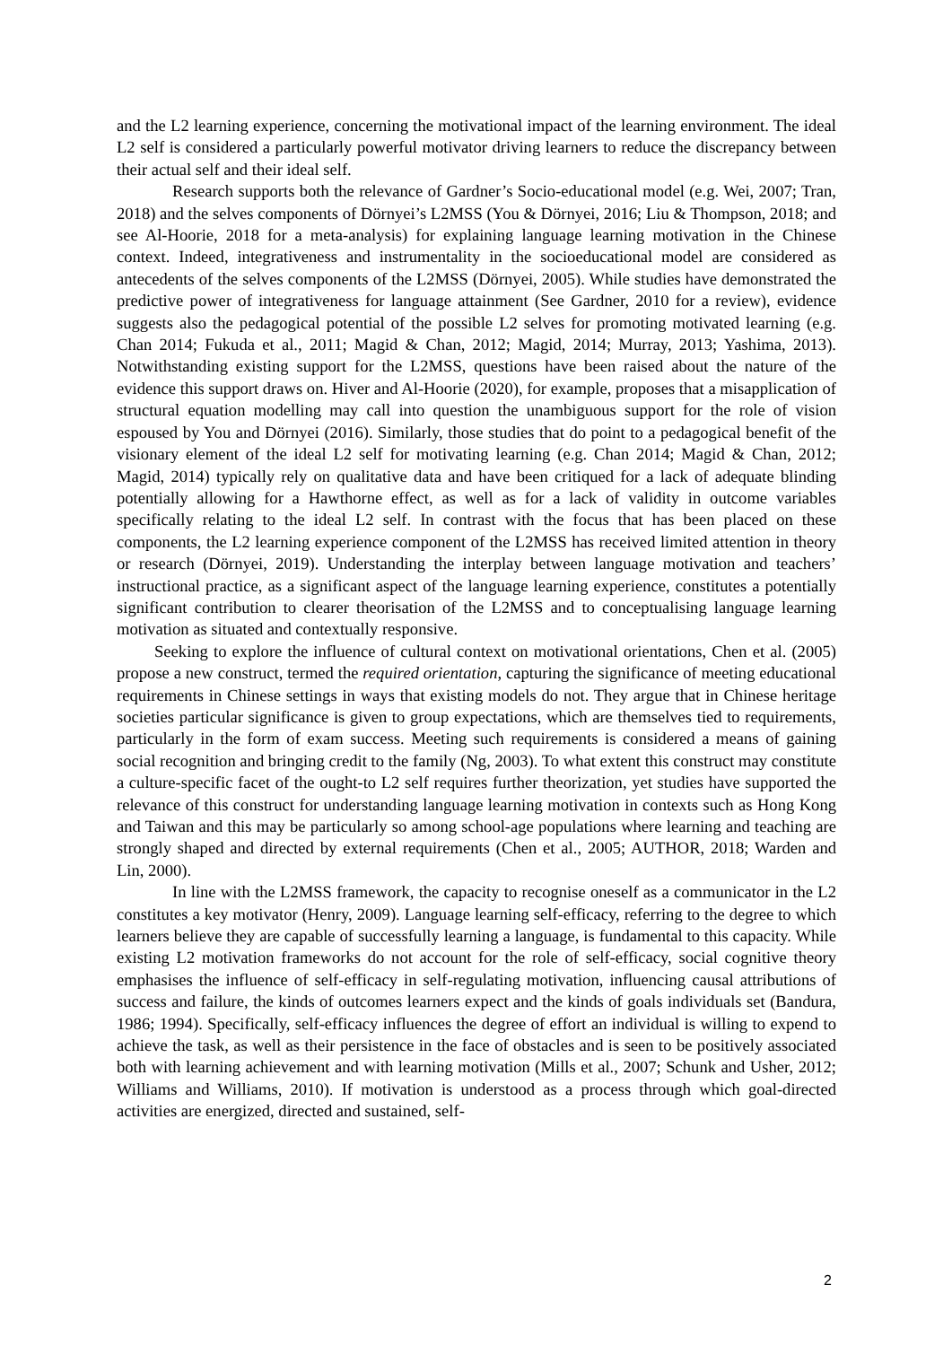and the L2 learning experience, concerning the motivational impact of the learning environment. The ideal L2 self is considered a particularly powerful motivator driving learners to reduce the discrepancy between their actual self and their ideal self.
Research supports both the relevance of Gardner’s Socio-educational model (e.g. Wei, 2007; Tran, 2018) and the selves components of Dörnyei’s L2MSS (You & Dörnyei, 2016; Liu & Thompson, 2018; and see Al-Hoorie, 2018 for a meta-analysis) for explaining language learning motivation in the Chinese context. Indeed, integrativeness and instrumentality in the socioeducational model are considered as antecedents of the selves components of the L2MSS (Dörnyei, 2005). While studies have demonstrated the predictive power of integrativeness for language attainment (See Gardner, 2010 for a review), evidence suggests also the pedagogical potential of the possible L2 selves for promoting motivated learning (e.g. Chan 2014; Fukuda et al., 2011; Magid & Chan, 2012; Magid, 2014; Murray, 2013; Yashima, 2013). Notwithstanding existing support for the L2MSS, questions have been raised about the nature of the evidence this support draws on. Hiver and Al-Hoorie (2020), for example, proposes that a misapplication of structural equation modelling may call into question the unambiguous support for the role of vision espoused by You and Dörnyei (2016). Similarly, those studies that do point to a pedagogical benefit of the visionary element of the ideal L2 self for motivating learning (e.g. Chan 2014; Magid & Chan, 2012; Magid, 2014) typically rely on qualitative data and have been critiqued for a lack of adequate blinding potentially allowing for a Hawthorne effect, as well as for a lack of validity in outcome variables specifically relating to the ideal L2 self. In contrast with the focus that has been placed on these components, the L2 learning experience component of the L2MSS has received limited attention in theory or research (Dörnyei, 2019). Understanding the interplay between language motivation and teachers’ instructional practice, as a significant aspect of the language learning experience, constitutes a potentially significant contribution to clearer theorisation of the L2MSS and to conceptualising language learning motivation as situated and contextually responsive.
Seeking to explore the influence of cultural context on motivational orientations, Chen et al. (2005) propose a new construct, termed the required orientation, capturing the significance of meeting educational requirements in Chinese settings in ways that existing models do not. They argue that in Chinese heritage societies particular significance is given to group expectations, which are themselves tied to requirements, particularly in the form of exam success. Meeting such requirements is considered a means of gaining social recognition and bringing credit to the family (Ng, 2003). To what extent this construct may constitute a culture-specific facet of the ought-to L2 self requires further theorization, yet studies have supported the relevance of this construct for understanding language learning motivation in contexts such as Hong Kong and Taiwan and this may be particularly so among school-age populations where learning and teaching are strongly shaped and directed by external requirements (Chen et al., 2005; AUTHOR, 2018; Warden and Lin, 2000).
In line with the L2MSS framework, the capacity to recognise oneself as a communicator in the L2 constitutes a key motivator (Henry, 2009). Language learning self-efficacy, referring to the degree to which learners believe they are capable of successfully learning a language, is fundamental to this capacity. While existing L2 motivation frameworks do not account for the role of self-efficacy, social cognitive theory emphasises the influence of self-efficacy in self-regulating motivation, influencing causal attributions of success and failure, the kinds of outcomes learners expect and the kinds of goals individuals set (Bandura, 1986; 1994). Specifically, self-efficacy influences the degree of effort an individual is willing to expend to achieve the task, as well as their persistence in the face of obstacles and is seen to be positively associated both with learning achievement and with learning motivation (Mills et al., 2007; Schunk and Usher, 2012; Williams and Williams, 2010). If motivation is understood as a process through which goal-directed activities are energized, directed and sustained, self-
2